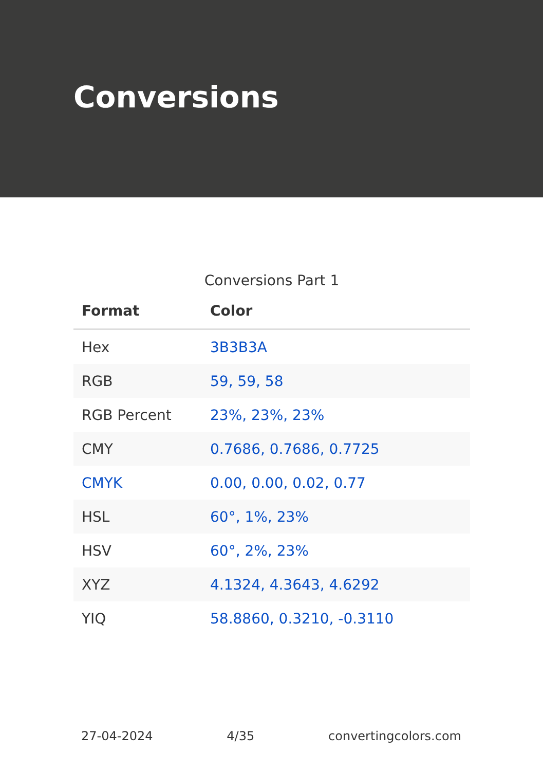Conversions
Conversions Part 1
| Format | Color |
| --- | --- |
| Hex | 3B3B3A |
| RGB | 59, 59, 58 |
| RGB Percent | 23%, 23%, 23% |
| CMY | 0.7686, 0.7686, 0.7725 |
| CMYK | 0.00, 0.00, 0.02, 0.77 |
| HSL | 60°, 1%, 23% |
| HSV | 60°, 2%, 23% |
| XYZ | 4.1324, 4.3643, 4.6292 |
| YIQ | 58.8860, 0.3210, -0.3110 |
27-04-2024 4/35 convertingcolors.com